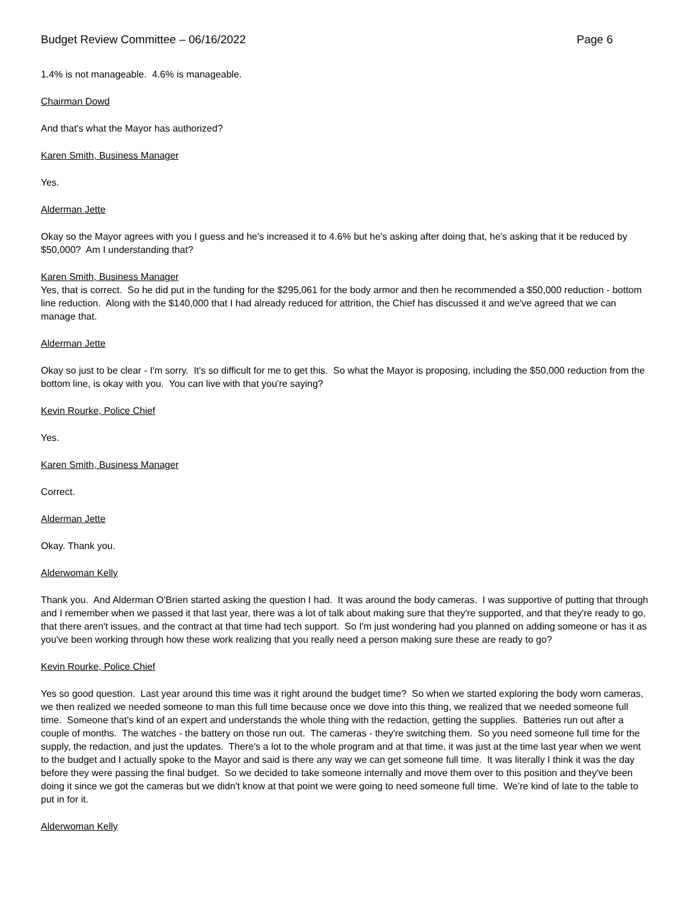Budget Review Committee – 06/16/2022 Page 6
1.4% is not manageable. 4.6% is manageable.
Chairman Dowd
And that's what the Mayor has authorized?
Karen Smith, Business Manager
Yes.
Alderman Jette
Okay so the Mayor agrees with you I guess and he's increased it to 4.6% but he's asking after doing that, he's asking that it be reduced by $50,000? Am I understanding that?
Karen Smith, Business Manager
Yes, that is correct. So he did put in the funding for the $295,061 for the body armor and then he recommended a $50,000 reduction - bottom line reduction. Along with the $140,000 that I had already reduced for attrition, the Chief has discussed it and we've agreed that we can manage that.
Alderman Jette
Okay so just to be clear - I'm sorry. It's so difficult for me to get this. So what the Mayor is proposing, including the $50,000 reduction from the bottom line, is okay with you. You can live with that you're saying?
Kevin Rourke, Police Chief
Yes.
Karen Smith, Business Manager
Correct.
Alderman Jette
Okay. Thank you.
Alderwoman Kelly
Thank you. And Alderman O'Brien started asking the question I had. It was around the body cameras. I was supportive of putting that through and I remember when we passed it that last year, there was a lot of talk about making sure that they're supported, and that they're ready to go, that there aren't issues, and the contract at that time had tech support. So I'm just wondering had you planned on adding someone or has it as you've been working through how these work realizing that you really need a person making sure these are ready to go?
Kevin Rourke, Police Chief
Yes so good question. Last year around this time was it right around the budget time? So when we started exploring the body worn cameras, we then realized we needed someone to man this full time because once we dove into this thing, we realized that we needed someone full time. Someone that's kind of an expert and understands the whole thing with the redaction, getting the supplies. Batteries run out after a couple of months. The watches - the battery on those run out. The cameras - they're switching them. So you need someone full time for the supply, the redaction, and just the updates. There's a lot to the whole program and at that time, it was just at the time last year when we went to the budget and I actually spoke to the Mayor and said is there any way we can get someone full time. It was literally I think it was the day before they were passing the final budget. So we decided to take someone internally and move them over to this position and they've been doing it since we got the cameras but we didn't know at that point we were going to need someone full time. We’re kind of late to the table to put in for it.
Alderwoman Kelly